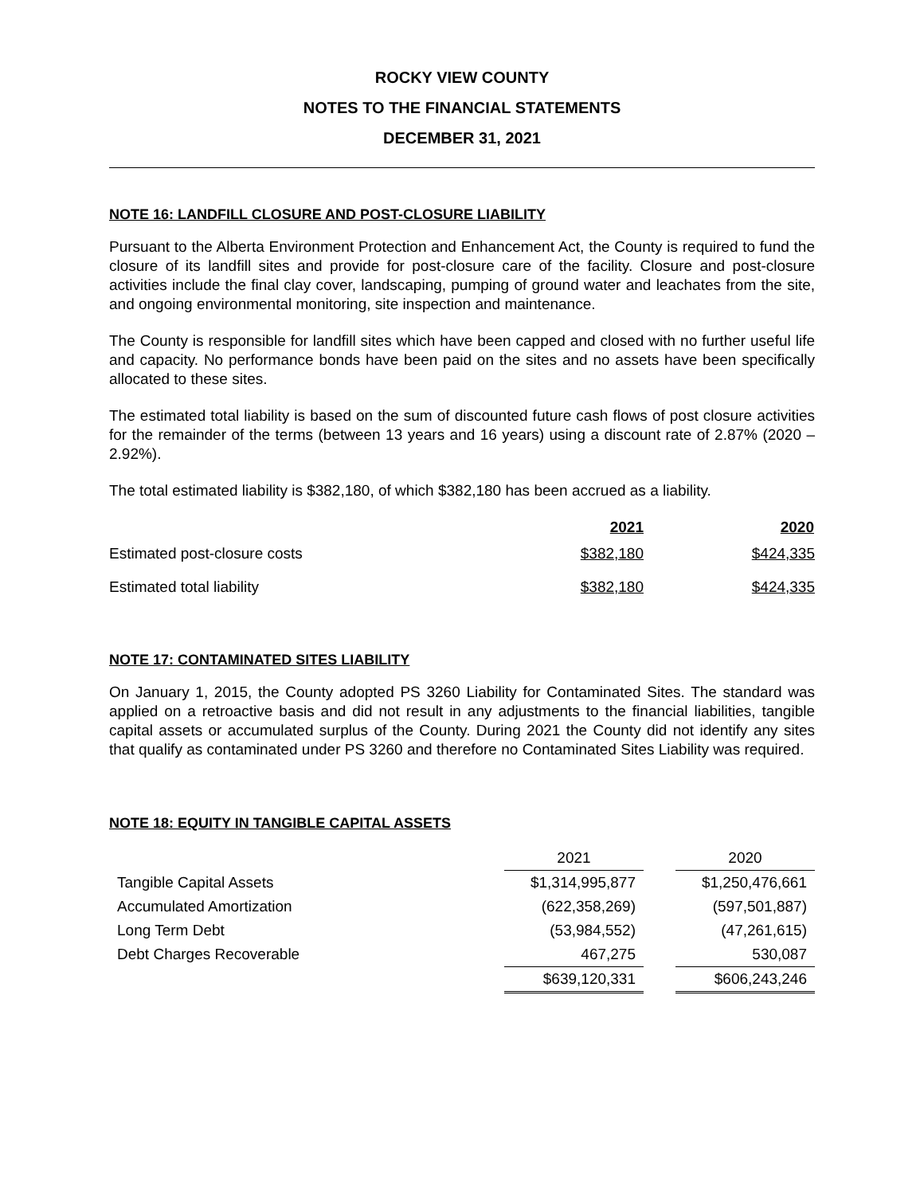ROCKY VIEW COUNTY
NOTES TO THE FINANCIAL STATEMENTS
DECEMBER 31, 2021
NOTE 16: LANDFILL CLOSURE AND POST-CLOSURE LIABILITY
Pursuant to the Alberta Environment Protection and Enhancement Act, the County is required to fund the closure of its landfill sites and provide for post-closure care of the facility. Closure and post-closure activities include the final clay cover, landscaping, pumping of ground water and leachates from the site, and ongoing environmental monitoring, site inspection and maintenance.
The County is responsible for landfill sites which have been capped and closed with no further useful life and capacity. No performance bonds have been paid on the sites and no assets have been specifically allocated to these sites.
The estimated total liability is based on the sum of discounted future cash flows of post closure activities for the remainder of the terms (between 13 years and 16 years) using a discount rate of 2.87% (2020 – 2.92%).
The total estimated liability is $382,180, of which $382,180 has been accrued as a liability.
| | 2021 | 2020 |
| Estimated post-closure costs | $382,180 | $424,335 |
| Estimated total liability | $382,180 | $424,335 |
NOTE 17: CONTAMINATED SITES LIABILITY
On January 1, 2015, the County adopted PS 3260 Liability for Contaminated Sites. The standard was applied on a retroactive basis and did not result in any adjustments to the financial liabilities, tangible capital assets or accumulated surplus of the County. During 2021 the County did not identify any sites that qualify as contaminated under PS 3260 and therefore no Contaminated Sites Liability was required.
NOTE 18: EQUITY IN TANGIBLE CAPITAL ASSETS
| | 2021 | | 2020 |
| Tangible Capital Assets | $1,314,995,877 | | $1,250,476,661 |
| Accumulated Amortization | (622,358,269) | | (597,501,887) |
| Long Term Debt | (53,984,552) | | (47,261,615) |
| Debt Charges Recoverable | 467,275 | | 530,087 |
| | $639,120,331 | | $606,243,246 |